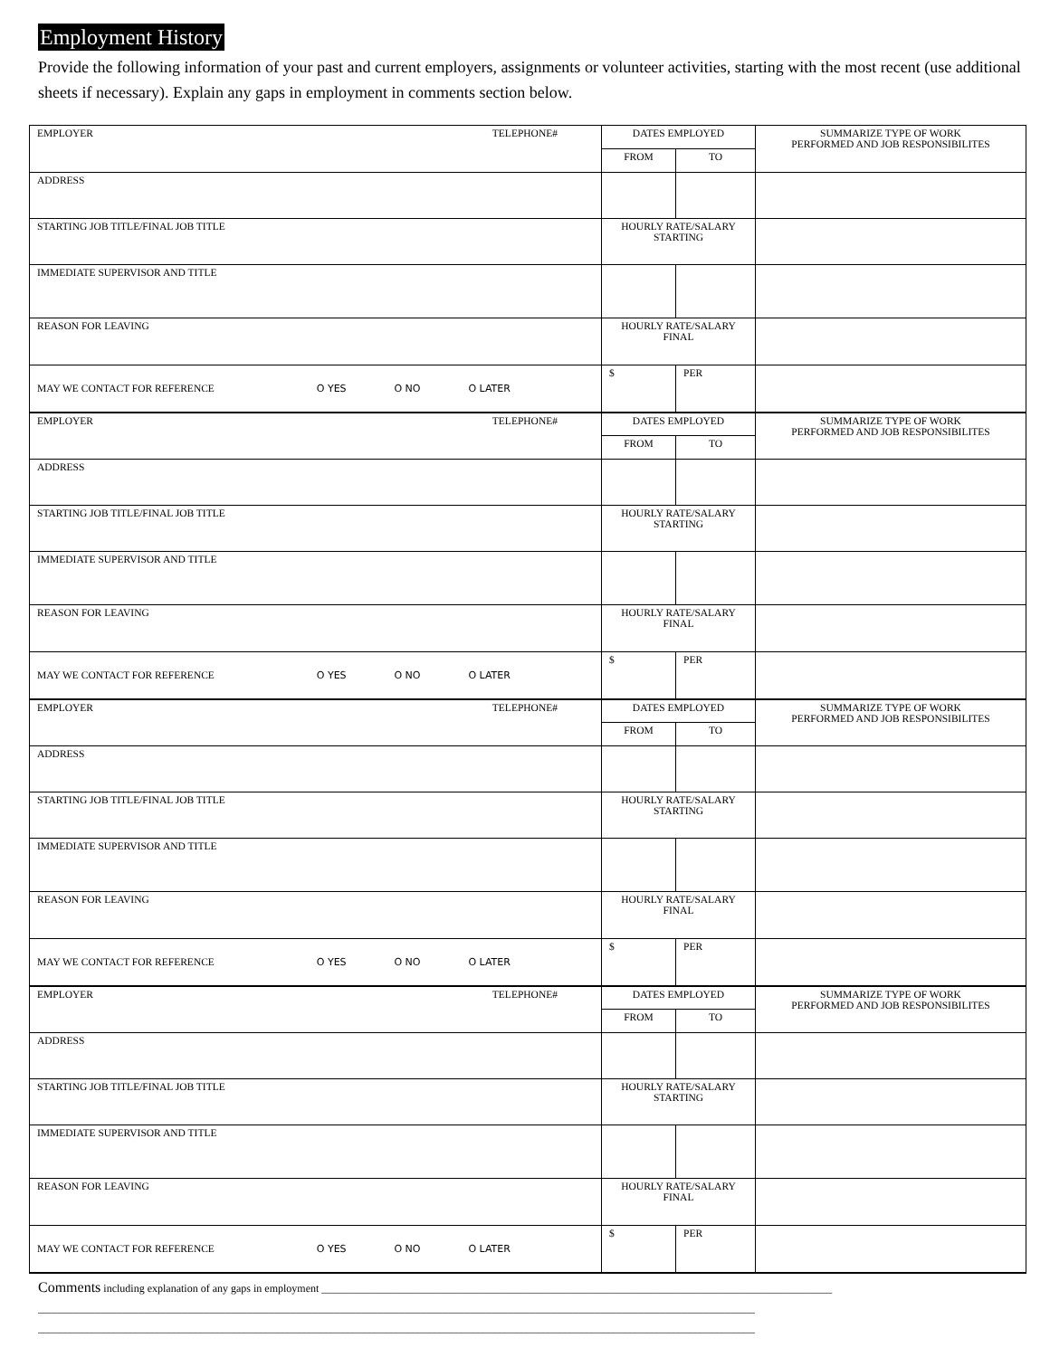Employment History
Provide the following information of your past and current employers, assignments or volunteer activities, starting with the most recent (use additional sheets if necessary). Explain any gaps in employment in comments section below.
| EMPLOYER TELEPHONE# | DATES EMPLOYED | | SUMMARIZE TYPE OF WORK PERFORMED AND JOB RESPONSIBILITES |
| | FROM | TO | |
| ADDRESS | | | |
| STARTING JOB TITLE/FINAL JOB TITLE | HOURLY RATE/SALARY STARTING | | |
| IMMEDIATE SUPERVISOR AND TITLE | | | |
| REASON FOR LEAVING | HOURLY RATE/SALARY FINAL | | |
| MAY WE CONTACT FOR REFERENCE O YES O NO O LATER | $ | PER | |
| EMPLOYER TELEPHONE# | DATES EMPLOYED | | SUMMARIZE TYPE OF WORK PERFORMED AND JOB RESPONSIBILITES |
| | FROM | TO | |
| ADDRESS | | | |
| STARTING JOB TITLE/FINAL JOB TITLE | HOURLY RATE/SALARY STARTING | | |
| IMMEDIATE SUPERVISOR AND TITLE | | | |
| REASON FOR LEAVING | HOURLY RATE/SALARY FINAL | | |
| MAY WE CONTACT FOR REFERENCE O YES O NO O LATER | $ | PER | |
| EMPLOYER TELEPHONE# | DATES EMPLOYED | | SUMMARIZE TYPE OF WORK PERFORMED AND JOB RESPONSIBILITES |
| | FROM | TO | |
| ADDRESS | | | |
| STARTING JOB TITLE/FINAL JOB TITLE | HOURLY RATE/SALARY STARTING | | |
| IMMEDIATE SUPERVISOR AND TITLE | | | |
| REASON FOR LEAVING | HOURLY RATE/SALARY FINAL | | |
| MAY WE CONTACT FOR REFERENCE O YES O NO O LATER | $ | PER | |
| EMPLOYER TELEPHONE# | DATES EMPLOYED | | SUMMARIZE TYPE OF WORK PERFORMED AND JOB RESPONSIBILITES |
| | FROM | TO | |
| ADDRESS | | | |
| STARTING JOB TITLE/FINAL JOB TITLE | HOURLY RATE/SALARY STARTING | | |
| IMMEDIATE SUPERVISOR AND TITLE | | | |
| REASON FOR LEAVING | HOURLY RATE/SALARY FINAL | | |
| MAY WE CONTACT FOR REFERENCE O YES O NO O LATER | $ | PER | |
Comments including explanation of any gaps in employment ______________________________________________________________________________________________
____________________________________________________________________________________________________________________________________
____________________________________________________________________________________________________________________________________